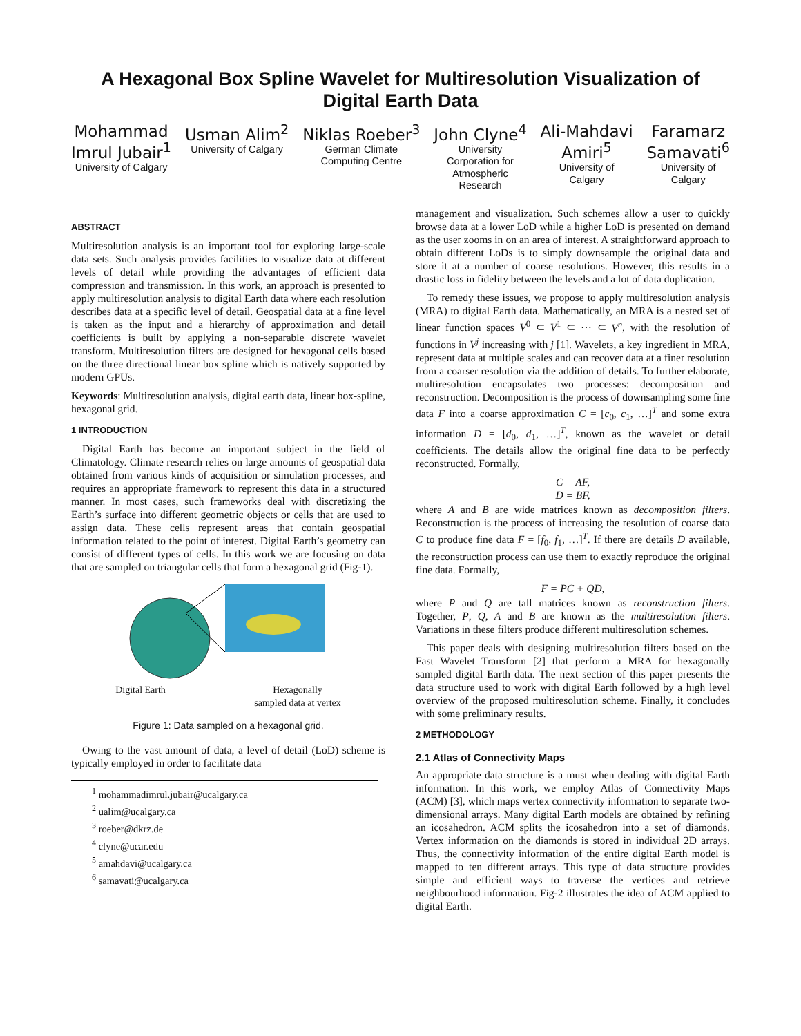A Hexagonal Box Spline Wavelet for Multiresolution Visualization of Digital Earth Data
Mohammad
Imrul Jubair<sup>1</sup>
University of Calgary
Usman Alim<sup>2</sup>
University of Calgary
Niklas Roeber<sup>3</sup>
German Climate
Computing Centre
John Clyne<sup>4</sup>
University
Corporation for
Atmospheric
Research
Ali-Mahdavi
Amiri<sup>5</sup>
University of
Calgary
Faramarz
Samavati<sup>6</sup>
University of
Calgary
ABSTRACT
Multiresolution analysis is an important tool for exploring large-scale data sets. Such analysis provides facilities to visualize data at different levels of detail while providing the advantages of efficient data compression and transmission. In this work, an approach is presented to apply multiresolution analysis to digital Earth data where each resolution describes data at a specific level of detail. Geospatial data at a fine level is taken as the input and a hierarchy of approximation and detail coefficients is built by applying a non-separable discrete wavelet transform. Multiresolution filters are designed for hexagonal cells based on the three directional linear box spline which is natively supported by modern GPUs.
Keywords: Multiresolution analysis, digital earth data, linear box-spline, hexagonal grid.
1 INTRODUCTION
Digital Earth has become an important subject in the field of Climatology. Climate research relies on large amounts of geospatial data obtained from various kinds of acquisition or simulation processes, and requires an appropriate framework to represent this data in a structured manner. In most cases, such frameworks deal with discretizing the Earth’s surface into different geometric objects or cells that are used to assign data. These cells represent areas that contain geospatial information related to the point of interest. Digital Earth’s geometry can consist of different types of cells. In this work we are focusing on data that are sampled on triangular cells that form a hexagonal grid (Fig-1).
Digital Earth Hexagonally
sampled data at vertex
Figure 1: Data sampled on a hexagonal grid.
Owing to the vast amount of data, a level of detail (LoD) scheme is typically employed in order to facilitate data
<sup>1</sup> mohammadimrul.jubair@ucalgary.ca
<sup>2</sup> ualim@ucalgary.ca
<sup>3</sup> roeber@dkrz.de
<sup>4</sup> clyne@ucar.edu
<sup>5</sup> amahdavi@ucalgary.ca
<sup>6</sup> samavati@ucalgary.ca
management and visualization. Such schemes allow a user to quickly browse data at a lower LoD while a higher LoD is presented on demand as the user zooms in on an area of interest. A straightforward approach to obtain different LoDs is to simply downsample the original data and store it at a number of coarse resolutions. However, this results in a drastic loss in fidelity between the levels and a lot of data duplication.
To remedy these issues, we propose to apply multiresolution analysis (MRA) to digital Earth data. Mathematically, an MRA is a nested set of linear function spaces V<sup>0</sup> ⊂ V<sup>1</sup> ⊂ ⋯ ⊂ V<sup>n</sup>, with the resolution of functions in V<sup>j</sup> increasing with j [1]. Wavelets, a key ingredient in MRA, represent data at multiple scales and can recover data at a finer resolution from a coarser resolution via the addition of details. To further elaborate, multiresolution encapsulates two processes: decomposition and reconstruction. Decomposition is the process of downsampling some fine data F into a coarse approximation C = [c<sub>0</sub>, c<sub>1</sub>, …]<sup>T</sup> and some extra information D = [d<sub>0</sub>, d<sub>1</sub>, …]<sup>T</sup>, known as the wavelet or detail coefficients. The details allow the original fine data to be perfectly reconstructed. Formally,
C = AF,
D = BF,
where A and B are wide matrices known as decomposition filters. Reconstruction is the process of increasing the resolution of coarse data C to produce fine data F = [f<sub>0</sub>, f<sub>1</sub>, …]<sup>T</sup>. If there are details D available, the reconstruction process can use them to exactly reproduce the original fine data. Formally,
F = PC + QD,
where P and Q are tall matrices known as reconstruction filters. Together, P, Q, A and B are known as the multiresolution filters. Variations in these filters produce different multiresolution schemes.
This paper deals with designing multiresolution filters based on the Fast Wavelet Transform [2] that perform a MRA for hexagonally sampled digital Earth data. The next section of this paper presents the data structure used to work with digital Earth followed by a high level overview of the proposed multiresolution scheme. Finally, it concludes with some preliminary results.
2 METHODOLOGY
2.1 Atlas of Connectivity Maps
An appropriate data structure is a must when dealing with digital Earth information. In this work, we employ Atlas of Connectivity Maps (ACM) [3], which maps vertex connectivity information to separate two-dimensional arrays. Many digital Earth models are obtained by refining an icosahedron. ACM splits the icosahedron into a set of diamonds. Vertex information on the diamonds is stored in individual 2D arrays. Thus, the connectivity information of the entire digital Earth model is mapped to ten different arrays. This type of data structure provides simple and efficient ways to traverse the vertices and retrieve neighbourhood information. Fig-2 illustrates the idea of ACM applied to digital Earth.